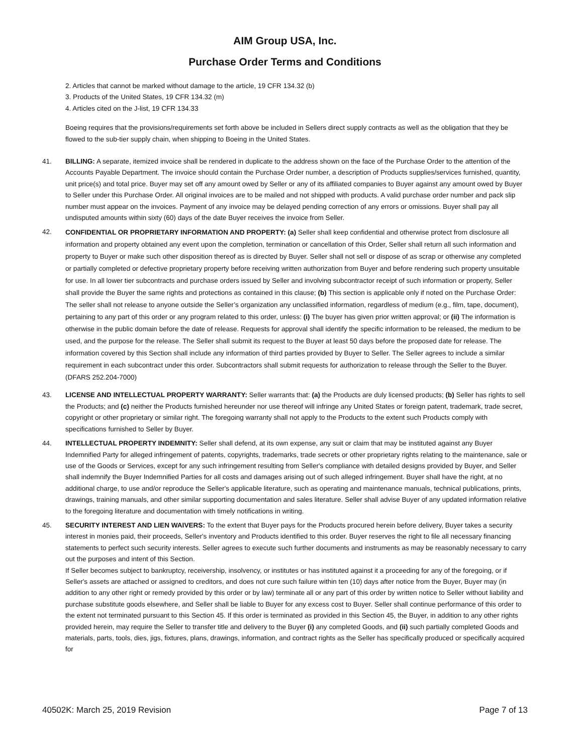AIM Group USA, Inc.
Purchase Order Terms and Conditions
2. Articles that cannot be marked without damage to the article, 19 CFR 134.32 (b)
3. Products of the United States, 19 CFR 134.32 (m)
4. Articles cited on the J-list, 19 CFR 134.33
Boeing requires that the provisions/requirements set forth above be included in Sellers direct supply contracts as well as the obligation that they be flowed to the sub-tier supply chain, when shipping to Boeing in the United States.
41. BILLING: A separate, itemized invoice shall be rendered in duplicate to the address shown on the face of the Purchase Order to the attention of the Accounts Payable Department. The invoice should contain the Purchase Order number, a description of Products supplies/services furnished, quantity, unit price(s) and total price. Buyer may set off any amount owed by Seller or any of its affiliated companies to Buyer against any amount owed by Buyer to Seller under this Purchase Order. All original invoices are to be mailed and not shipped with products. A valid purchase order number and pack slip number must appear on the invoices. Payment of any invoice may be delayed pending correction of any errors or omissions. Buyer shall pay all undisputed amounts within sixty (60) days of the date Buyer receives the invoice from Seller.
42.
CONFIDENTIAL OR PROPRIETARY INFORMATION AND PROPERTY: (a) Seller shall keep confidential and otherwise protect from disclosure all information and property obtained any event upon the completion, termination or cancellation of this Order, Seller shall return all such information and property to Buyer or make such other disposition thereof as is directed by Buyer. Seller shall not sell or dispose of as scrap or otherwise any completed or partially completed or defective proprietary property before receiving written authorization from Buyer and before rendering such property unsuitable for use. In all lower tier subcontracts and purchase orders issued by Seller and involving subcontractor receipt of such information or property, Seller shall provide the Buyer the same rights and protections as contained in this clause; (b) This section is applicable only if noted on the Purchase Order: The seller shall not release to anyone outside the Seller’s organization any unclassified information, regardless of medium (e.g., film, tape, document), pertaining to any part of this order or any program related to this order, unless: (i) The buyer has given prior written approval; or (ii) The information is otherwise in the public domain before the date of release. Requests for approval shall identify the specific information to be released, the medium to be used, and the purpose for the release. The Seller shall submit its request to the Buyer at least 50 days before the proposed date for release. The information covered by this Section shall include any information of third parties provided by Buyer to Seller. The Seller agrees to include a similar requirement in each subcontract under this order. Subcontractors shall submit requests for authorization to release through the Seller to the Buyer. (DFARS 252.204-7000)
43. LICENSE AND INTELLECTUAL PROPERTY WARRANTY: Seller warrants that: (a) the Products are duly licensed products; (b) Seller has rights to sell the Products; and (c) neither the Products furnished hereunder nor use thereof will infringe any United States or foreign patent, trademark, trade secret, copyright or other proprietary or similar right. The foregoing warranty shall not apply to the Products to the extent such Products comply with specifications furnished to Seller by Buyer.
44. INTELLECTUAL PROPERTY INDEMNITY: Seller shall defend, at its own expense, any suit or claim that may be instituted against any Buyer Indemnified Party for alleged infringement of patents, copyrights, trademarks, trade secrets or other proprietary rights relating to the maintenance, sale or use of the Goods or Services, except for any such infringement resulting from Seller's compliance with detailed designs provided by Buyer, and Seller shall indemnify the Buyer Indemnified Parties for all costs and damages arising out of such alleged infringement. Buyer shall have the right, at no additional charge, to use and/or reproduce the Seller's applicable literature, such as operating and maintenance manuals, technical publications, prints, drawings, training manuals, and other similar supporting documentation and sales literature. Seller shall advise Buyer of any updated information relative to the foregoing literature and documentation with timely notifications in writing.
45. SECURITY INTEREST AND LIEN WAIVERS: To the extent that Buyer pays for the Products procured herein before delivery, Buyer takes a security interest in monies paid, their proceeds, Seller's inventory and Products identified to this order. Buyer reserves the right to file all necessary financing statements to perfect such security interests. Seller agrees to execute such further documents and instruments as may be reasonably necessary to carry out the purposes and intent of this Section.
If Seller becomes subject to bankruptcy, receivership, insolvency, or institutes or has instituted against it a proceeding for any of the foregoing, or if Seller's assets are attached or assigned to creditors, and does not cure such failure within ten (10) days after notice from the Buyer, Buyer may (in addition to any other right or remedy provided by this order or by law) terminate all or any part of this order by written notice to Seller without liability and purchase substitute goods elsewhere, and Seller shall be liable to Buyer for any excess cost to Buyer. Seller shall continue performance of this order to the extent not terminated pursuant to this Section 45. If this order is terminated as provided in this Section 45, the Buyer, in addition to any other rights provided herein, may require the Seller to transfer title and delivery to the Buyer (i) any completed Goods, and (ii) such partially completed Goods and materials, parts, tools, dies, jigs, fixtures, plans, drawings, information, and contract rights as the Seller has specifically produced or specifically acquired for
40502K: March 25, 2019 Revision Page 7 of 13